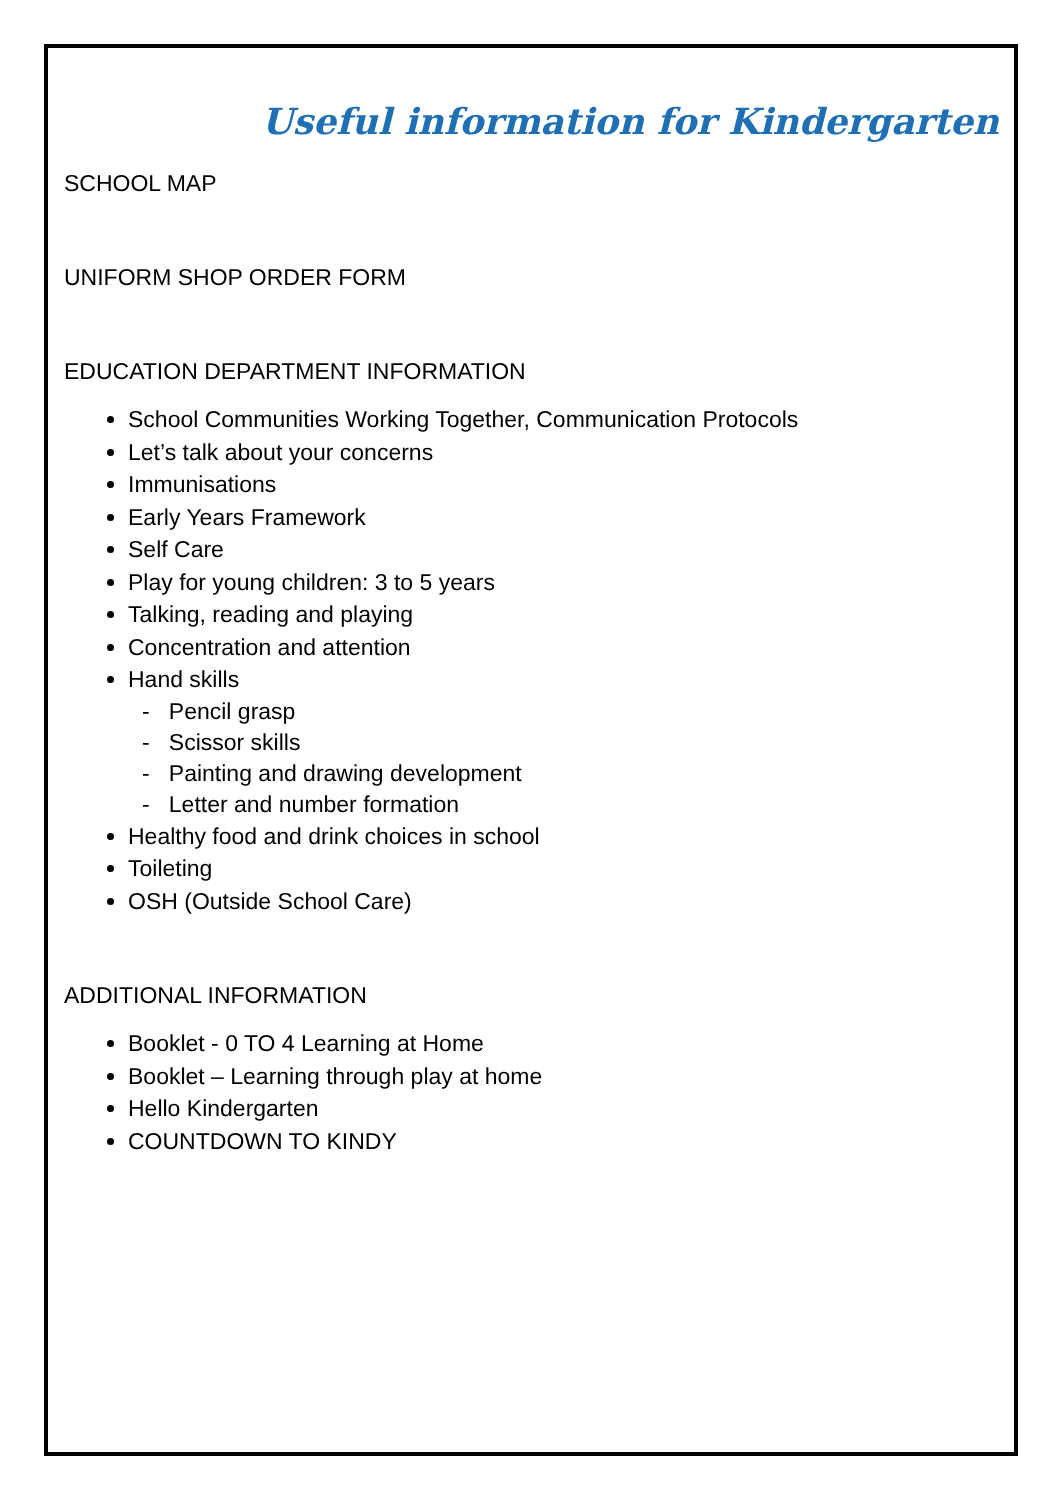Useful information for Kindergarten
SCHOOL MAP
UNIFORM SHOP ORDER FORM
EDUCATION DEPARTMENT INFORMATION
School Communities Working Together, Communication Protocols
Let’s talk about your concerns
Immunisations
Early Years Framework
Self Care
Play for young children: 3 to 5 years
Talking, reading and playing
Concentration and attention
Hand skills
- Pencil grasp
- Scissor skills
- Painting and drawing development
- Letter and number formation
Healthy food and drink choices in school
Toileting
OSH (Outside School Care)
ADDITIONAL INFORMATION
Booklet - 0 TO 4 Learning at Home
Booklet – Learning through play at home
Hello Kindergarten
COUNTDOWN TO KINDY